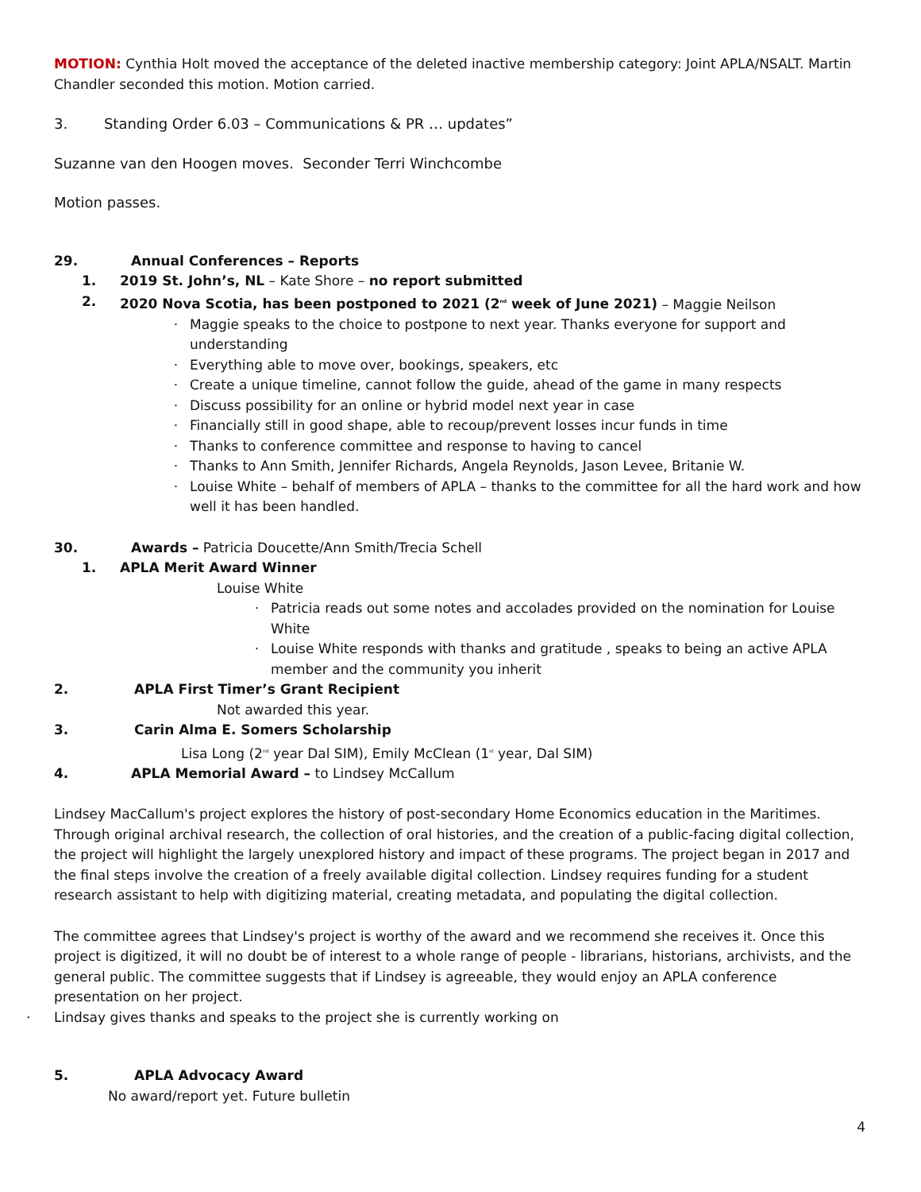MOTION: Cynthia Holt moved the acceptance of the deleted inactive membership category: Joint APLA/NSALT. Martin Chandler seconded this motion. Motion carried.
3. Standing Order 6.03 – Communications & PR … updates”
Suzanne van den Hoogen moves. Seconder Terri Winchcombe
Motion passes.
29. Annual Conferences – Reports
1. 2019 St. John’s, NL – Kate Shore – no report submitted
2. 2020 Nova Scotia, has been postponed to 2021 (2<sup>nd</sup> week of June 2021) – Maggie Neilson
· Maggie speaks to the choice to postpone to next year. Thanks everyone for support and understanding
· Everything able to move over, bookings, speakers, etc
· Create a unique timeline, cannot follow the guide, ahead of the game in many respects
· Discuss possibility for an online or hybrid model next year in case
· Financially still in good shape, able to recoup/prevent losses incur funds in time
· Thanks to conference committee and response to having to cancel
· Thanks to Ann Smith, Jennifer Richards, Angela Reynolds, Jason Levee, Britanie W.
· Louise White – behalf of members of APLA – thanks to the committee for all the hard work and how well it has been handled.
30. Awards – Patricia Doucette/Ann Smith/Trecia Schell
1. APLA Merit Award Winner
Louise White
· Patricia reads out some notes and accolades provided on the nomination for Louise White
· Louise White responds with thanks and gratitude , speaks to being an active APLA member and the community you inherit
2. APLA First Timer’s Grant Recipient
Not awarded this year.
3. Carin Alma E. Somers Scholarship
Lisa Long (2<sup>nd</sup> year Dal SIM), Emily McClean (1<sup>st</sup> year, Dal SIM)
4. APLA Memorial Award – to Lindsey McCallum
Lindsey MacCallum's project explores the history of post-secondary Home Economics education in the Maritimes. Through original archival research, the collection of oral histories, and the creation of a public-facing digital collection, the project will highlight the largely unexplored history and impact of these programs. The project began in 2017 and the final steps involve the creation of a freely available digital collection. Lindsey requires funding for a student research assistant to help with digitizing material, creating metadata, and populating the digital collection.
The committee agrees that Lindsey's project is worthy of the award and we recommend she receives it. Once this project is digitized, it will no doubt be of interest to a whole range of people - librarians, historians, archivists, and the general public. The committee suggests that if Lindsey is agreeable, they would enjoy an APLA conference presentation on her project.
· Lindsay gives thanks and speaks to the project she is currently working on
5. APLA Advocacy Award
No award/report yet. Future bulletin
4